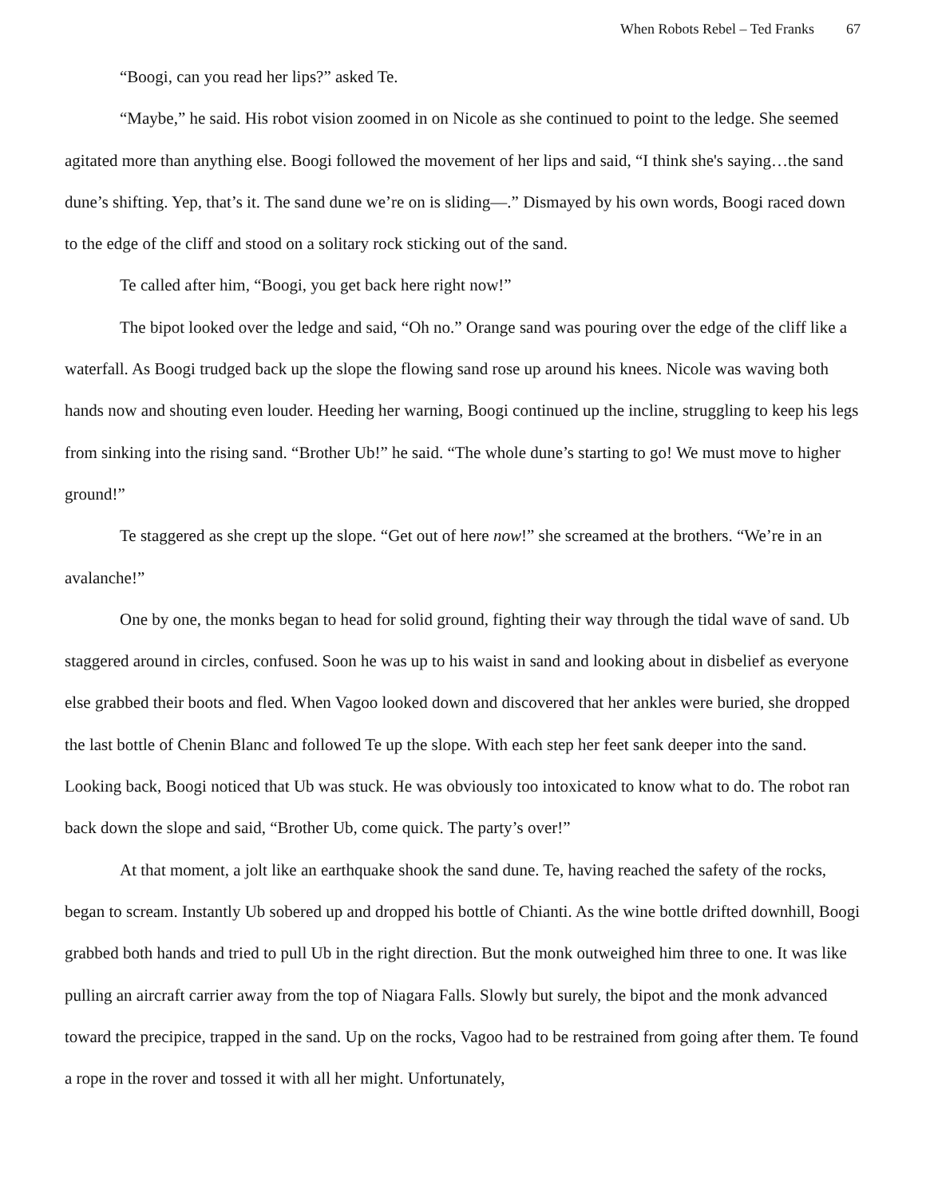When Robots Rebel – Ted Franks 67
“Boogi, can you read her lips?” asked Te.
“Maybe,” he said. His robot vision zoomed in on Nicole as she continued to point to the ledge. She seemed agitated more than anything else. Boogi followed the movement of her lips and said, “I think she's saying…the sand dune’s shifting. Yep, that’s it. The sand dune we’re on is sliding—.” Dismayed by his own words, Boogi raced down to the edge of the cliff and stood on a solitary rock sticking out of the sand.
Te called after him, “Boogi, you get back here right now!”
The bipot looked over the ledge and said, “Oh no.” Orange sand was pouring over the edge of the cliff like a waterfall. As Boogi trudged back up the slope the flowing sand rose up around his knees. Nicole was waving both hands now and shouting even louder. Heeding her warning, Boogi continued up the incline, struggling to keep his legs from sinking into the rising sand. “Brother Ub!” he said. “The whole dune’s starting to go! We must move to higher ground!”
Te staggered as she crept up the slope. “Get out of here now!” she screamed at the brothers. “We’re in an avalanche!”
One by one, the monks began to head for solid ground, fighting their way through the tidal wave of sand. Ub staggered around in circles, confused. Soon he was up to his waist in sand and looking about in disbelief as everyone else grabbed their boots and fled. When Vagoo looked down and discovered that her ankles were buried, she dropped the last bottle of Chenin Blanc and followed Te up the slope. With each step her feet sank deeper into the sand. Looking back, Boogi noticed that Ub was stuck. He was obviously too intoxicated to know what to do. The robot ran back down the slope and said, “Brother Ub, come quick. The party’s over!”
At that moment, a jolt like an earthquake shook the sand dune. Te, having reached the safety of the rocks, began to scream. Instantly Ub sobered up and dropped his bottle of Chianti. As the wine bottle drifted downhill, Boogi grabbed both hands and tried to pull Ub in the right direction. But the monk outweighed him three to one. It was like pulling an aircraft carrier away from the top of Niagara Falls. Slowly but surely, the bipot and the monk advanced toward the precipice, trapped in the sand. Up on the rocks, Vagoo had to be restrained from going after them. Te found a rope in the rover and tossed it with all her might. Unfortunately,